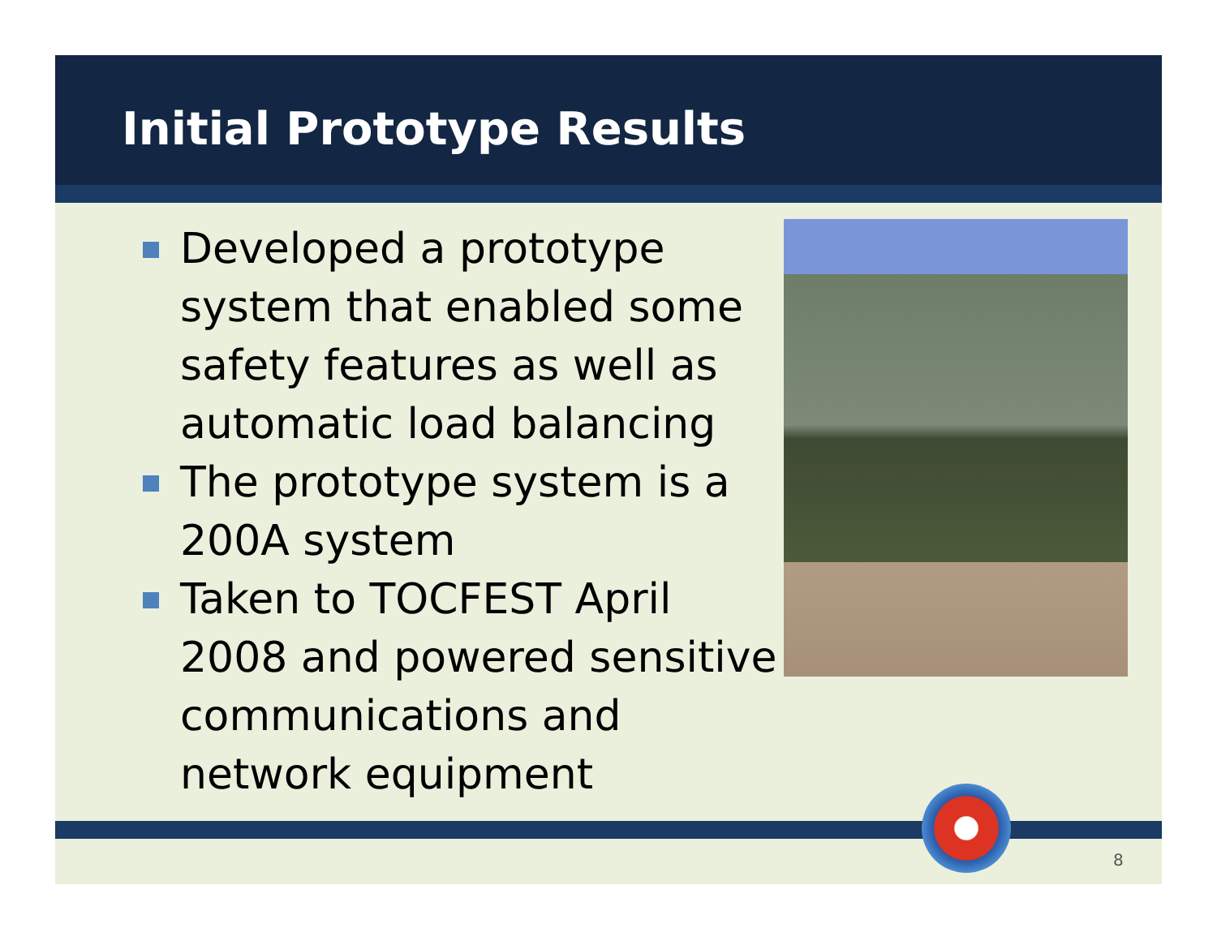Initial Prototype Results
Developed a prototype system that enabled some safety features as well as automatic load balancing
The prototype system is a 200A system
Taken to TOCFEST April 2008 and powered sensitive communications and network equipment
8